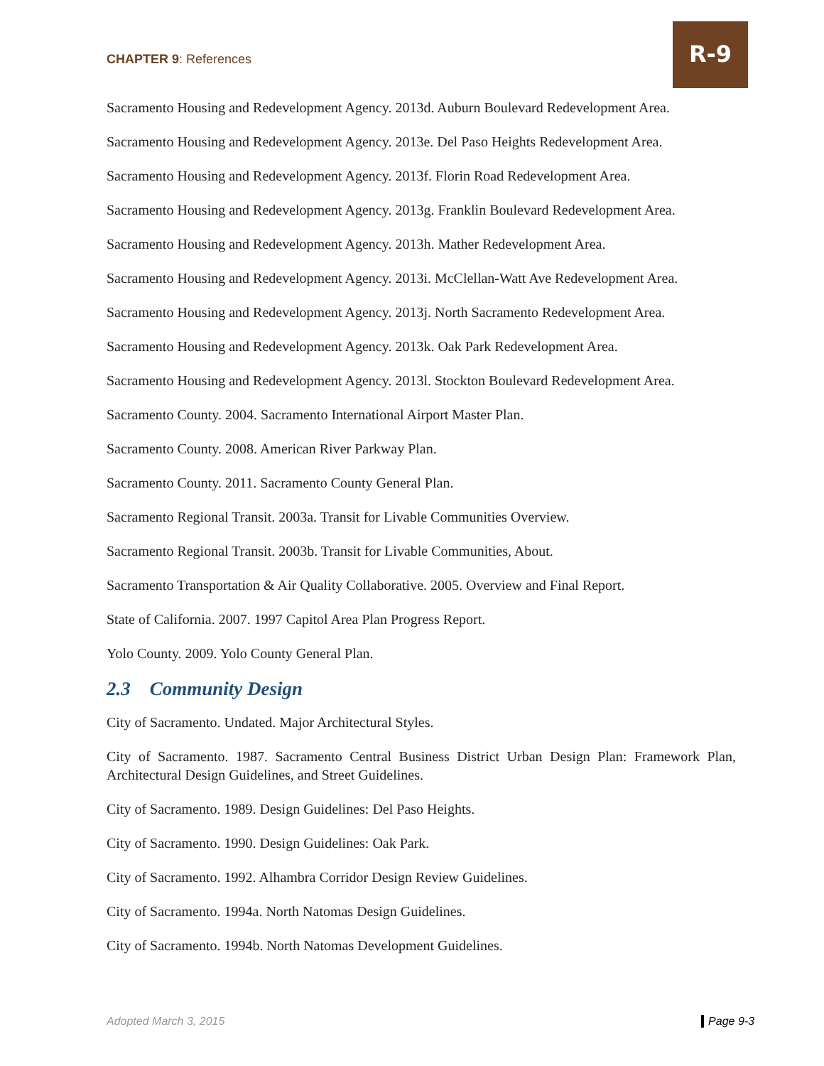CHAPTER 9: References
R-9
Sacramento Housing and Redevelopment Agency. 2013d. Auburn Boulevard Redevelopment Area.
Sacramento Housing and Redevelopment Agency. 2013e. Del Paso Heights Redevelopment Area.
Sacramento Housing and Redevelopment Agency. 2013f. Florin Road Redevelopment Area.
Sacramento Housing and Redevelopment Agency. 2013g. Franklin Boulevard Redevelopment Area.
Sacramento Housing and Redevelopment Agency. 2013h. Mather Redevelopment Area.
Sacramento Housing and Redevelopment Agency. 2013i. McClellan-Watt Ave Redevelopment Area.
Sacramento Housing and Redevelopment Agency. 2013j. North Sacramento Redevelopment Area.
Sacramento Housing and Redevelopment Agency. 2013k. Oak Park Redevelopment Area.
Sacramento Housing and Redevelopment Agency. 2013l. Stockton Boulevard Redevelopment Area.
Sacramento County. 2004. Sacramento International Airport Master Plan.
Sacramento County. 2008. American River Parkway Plan.
Sacramento County. 2011. Sacramento County General Plan.
Sacramento Regional Transit. 2003a. Transit for Livable Communities Overview.
Sacramento Regional Transit. 2003b. Transit for Livable Communities, About.
Sacramento Transportation & Air Quality Collaborative. 2005. Overview and Final Report.
State of California. 2007. 1997 Capitol Area Plan Progress Report.
Yolo County. 2009. Yolo County General Plan.
2.3 Community Design
City of Sacramento. Undated. Major Architectural Styles.
City of Sacramento. 1987. Sacramento Central Business District Urban Design Plan: Framework Plan, Architectural Design Guidelines, and Street Guidelines.
City of Sacramento. 1989. Design Guidelines: Del Paso Heights.
City of Sacramento. 1990. Design Guidelines: Oak Park.
City of Sacramento. 1992. Alhambra Corridor Design Review Guidelines.
City of Sacramento. 1994a. North Natomas Design Guidelines.
City of Sacramento. 1994b. North Natomas Development Guidelines.
Adopted March 3, 2015 Page 9-3